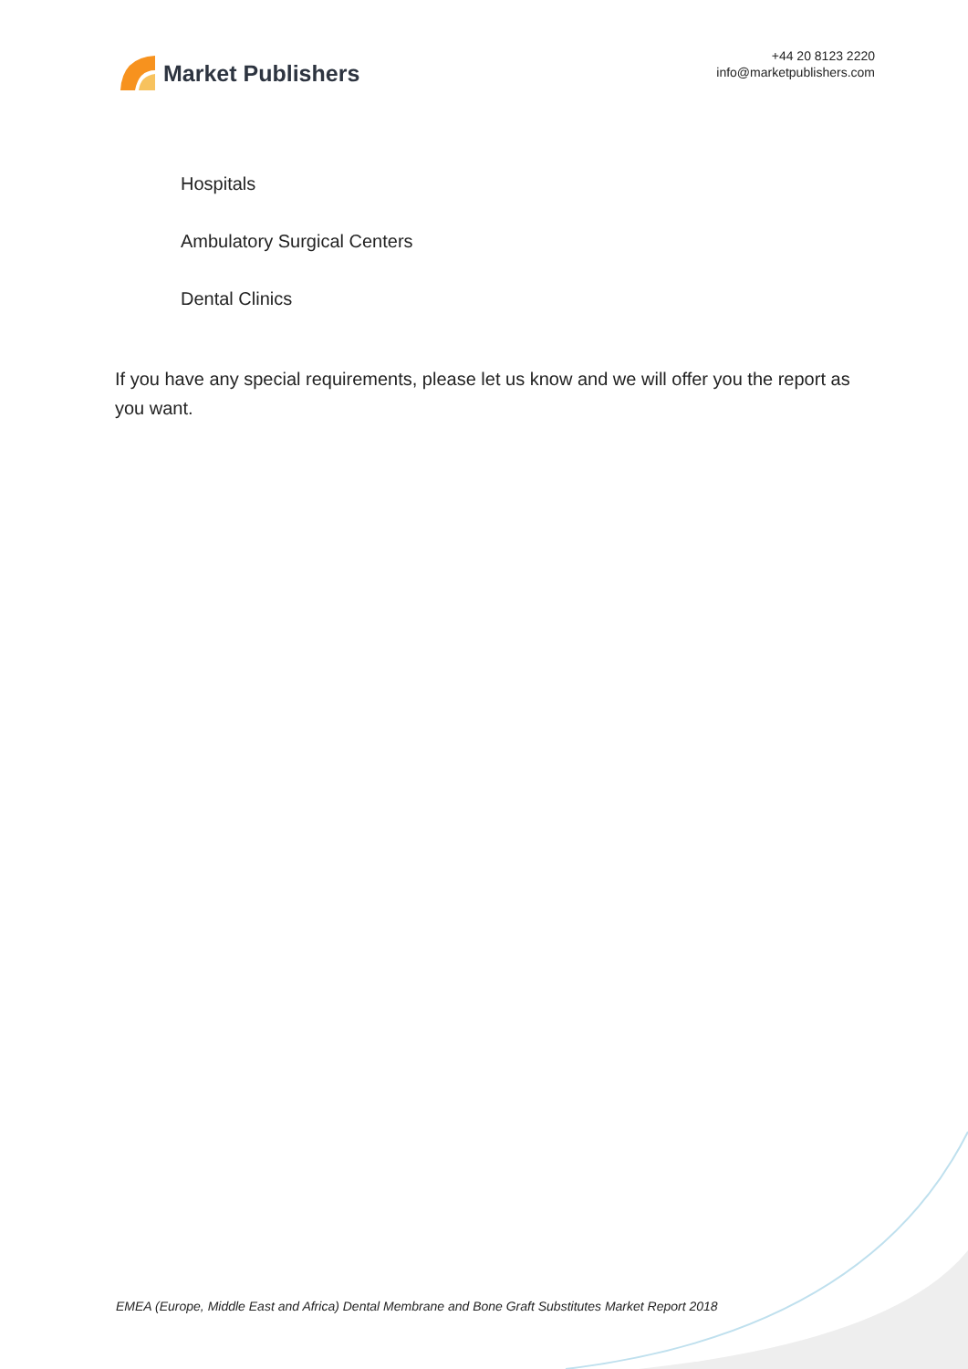Market Publishers
+44 20 8123 2220
info@marketpublishers.com
Hospitals
Ambulatory Surgical Centers
Dental Clinics
If you have any special requirements, please let us know and we will offer you the report as you want.
EMEA (Europe, Middle East and Africa) Dental Membrane and Bone Graft Substitutes Market Report 2018